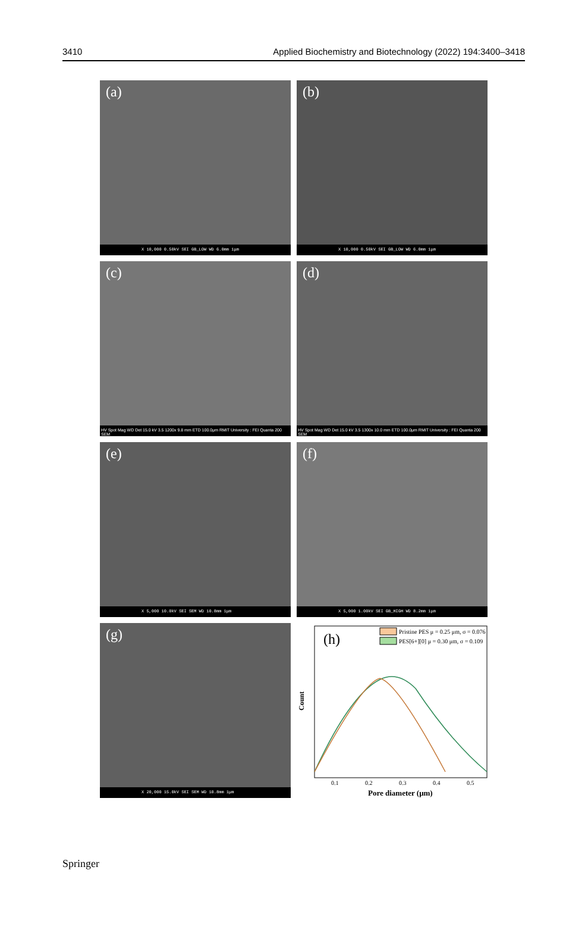3410 Applied Biochemistry and Biotechnology (2022) 194:3400–3418
(a)
X 10,000 0.50kV SEI GB_LOW WD 6.0mm 1μm
(b)
X 10,000 0.50kV SEI GB_LOW WD 6.0mm 1μm
(c)
HV Spot Mag WD Det 15.0 kV 3.5 1200x 9.8 mm ETD 100.0μm RMIT University : FEI Quanta 200 SEM
(d)
HV Spot Mag WD Det 15.0 kV 3.5 1300x 10.0 mm ETD 100.0μm RMIT University : FEI Quanta 200 SEM
(e)
X 5,000 10.0kV SEI SEM WD 10.8mm 1μm
(f)
X 5,000 1.00kV SEI GB_HIGH WD 8.2mm 1μm
(g)
X 20,000 15.0kV SEI SEM WD 10.8mm 1μm
(h)
Pristine PES μ = 0.25 μm, σ = 0.076
PES[6+][0] μ = 0.30 μm, σ = 0.109
Count
0.1
0.2
0.3
0.4
0.5
Pore diameter (μm)
Springer